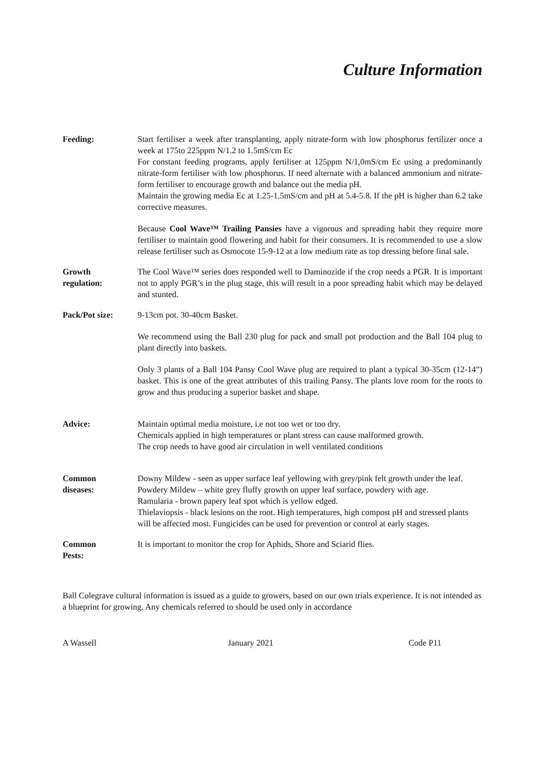Culture Information
Feeding: Start fertiliser a week after transplanting, apply nitrate-form with low phosphorus fertilizer once a week at 175to 225ppm N/1.2 to 1.5mS/cm Ec
For constant feeding programs, apply fertiliser at 125ppm N/1,0mS/cm Ec using a predominantly nitrate-form fertiliser with low phosphorus. If need alternate with a balanced ammonium and nitrate-form fertiliser to encourage growth and balance out the media pH.
Maintain the growing media Ec at 1.25-1.5mS/cm and pH at 5.4-5.8. If the pH is higher than 6.2 take corrective measures.
Because Cool Wave™ Trailing Pansies have a vigorous and spreading habit they require more fertiliser to maintain good flowering and habit for their consumers. It is recommended to use a slow release fertiliser such as Osmocote 15-9-12 at a low medium rate as top dressing before final sale.
Growth
regulation:
The Cool Wave™ series does responded well to Daminozide if the crop needs a PGR. It is important not to apply PGR’s in the plug stage, this will result in a poor spreading habit which may be delayed and stunted.
Pack/Pot size: 9-13cm pot. 30-40cm Basket.
We recommend using the Ball 230 plug for pack and small pot production and the Ball 104 plug to plant directly into baskets.
Only 3 plants of a Ball 104 Pansy Cool Wave plug are required to plant a typical 30-35cm (12-14”) basket. This is one of the great attributes of this trailing Pansy. The plants love room for the roots to grow and thus producing a superior basket and shape.
Advice: Maintain optimal media moisture, i.e not too wet or too dry.
Chemicals applied in high temperatures or plant stress can cause malformed growth.
The crop needs to have good air circulation in well ventilated conditions
Common
diseases:
Downy Mildew - seen as upper surface leaf yellowing with grey/pink felt growth under the leaf.
Powdery Mildew – white grey fluffy growth on upper leaf surface, powdery with age.
Ramularia - brown papery leaf spot which is yellow edged.
Thielaviopsis - black lesions on the root. High temperatures, high compost pH and stressed plants will be affected most. Fungicides can be used for prevention or control at early stages.
Common
Pests:
It is important to monitor the crop for Aphids, Shore and Sciarid flies.
Ball Colegrave cultural information is issued as a guide to growers, based on our own trials experience. It is not intended as a blueprint for growing. Any chemicals referred to should be used only in accordance
A Wassell January 2021 Code P11